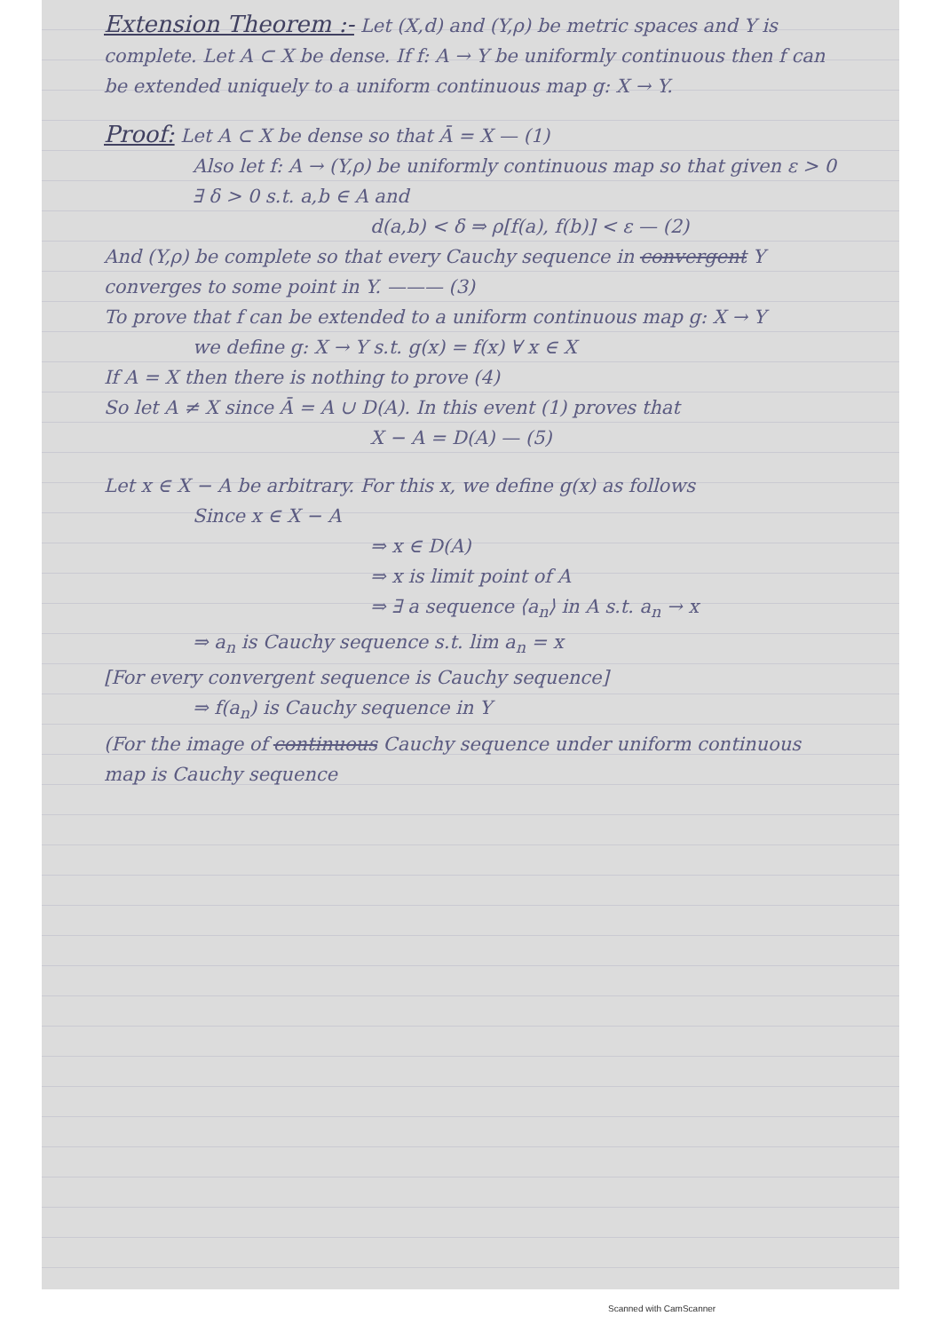Extension Theorem :- Let (X,d) and (Y,ρ) be metric spaces and Y is complete. Let A ⊂ X be dense. If f: A → Y be uniformly continuous then f can be extended uniquely to a uniform continuous map g: X → Y.
Proof: Let A ⊂ X be dense so that Ā = X — (1)
Also let f: A → (Y,ρ) be uniformly continuous map so that given ε > 0 ∃ δ > 0 s.t. a,b ∈ A and
d(a,b) < δ ⇒ ρ[f(a), f(b)] < ε — (2)
And (Y,ρ) be complete so that every Cauchy sequence in convergent Y converges to some point in Y. ——— (3)
To prove that f can be extended to a uniform continuous map g: X → Y
we define g: X → Y s.t. g(x) = f(x) ∀ x ∈ X
If A = X then there is nothing to prove (4)
So let A ≠ X since Ā = A ∪ D(A). In this event (1) proves that
X − A = D(A) — (5)
Let x ∈ X − A be arbitrary. For this x, we define g(x) as follows
Since x ∈ X − A
⇒ x ∈ D(A)
⇒ x is limit point of A
⇒ ∃ a sequence ⟨a<sub>n</sub>⟩ in A s.t. a<sub>n</sub> → x
⇒ a<sub>n</sub> is Cauchy sequence s.t. lim a<sub>n</sub> = x
[For every convergent sequence is Cauchy sequence]
⇒ f(a<sub>n</sub>) is Cauchy sequence in Y
(For the image of continuous Cauchy sequence under uniform continuous map is Cauchy sequence
Scanned with CamScanner